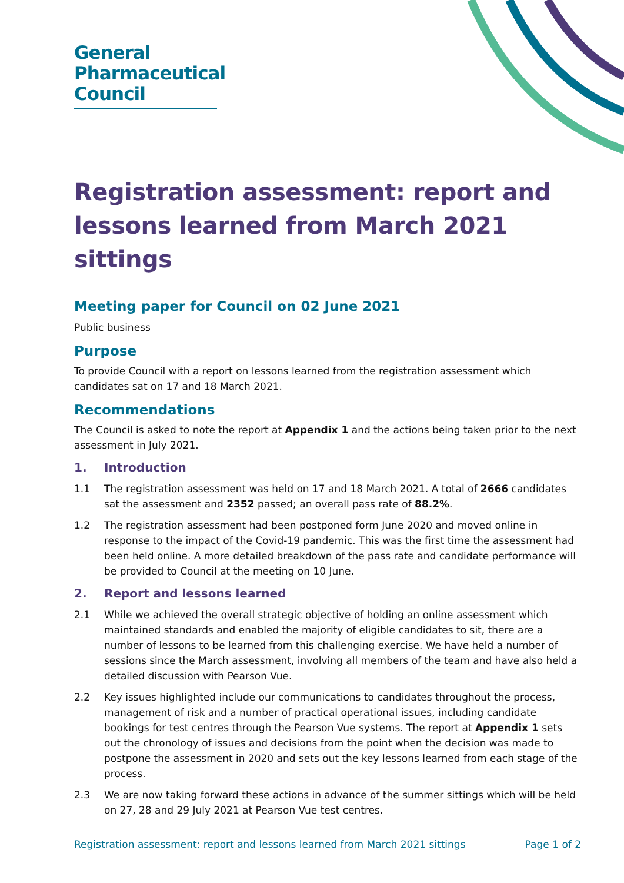General
Pharmaceutical
Council
Registration assessment: report and lessons learned from March 2021 sittings
Meeting paper for Council on 02 June 2021
Public business
Purpose
To provide Council with a report on lessons learned from the registration assessment which candidates sat on 17 and 18 March 2021.
Recommendations
The Council is asked to note the report at Appendix 1 and the actions being taken prior to the next assessment in July 2021.
1. Introduction
1.1 The registration assessment was held on 17 and 18 March 2021. A total of 2666 candidates sat the assessment and 2352 passed; an overall pass rate of 88.2%.
1.2 The registration assessment had been postponed form June 2020 and moved online in response to the impact of the Covid-19 pandemic. This was the first time the assessment had been held online. A more detailed breakdown of the pass rate and candidate performance will be provided to Council at the meeting on 10 June.
2. Report and lessons learned
2.1 While we achieved the overall strategic objective of holding an online assessment which maintained standards and enabled the majority of eligible candidates to sit, there are a number of lessons to be learned from this challenging exercise. We have held a number of sessions since the March assessment, involving all members of the team and have also held a detailed discussion with Pearson Vue.
2.2 Key issues highlighted include our communications to candidates throughout the process, management of risk and a number of practical operational issues, including candidate bookings for test centres through the Pearson Vue systems. The report at Appendix 1 sets out the chronology of issues and decisions from the point when the decision was made to postpone the assessment in 2020 and sets out the key lessons learned from each stage of the process.
2.3 We are now taking forward these actions in advance of the summer sittings which will be held on 27, 28 and 29 July 2021 at Pearson Vue test centres.
Registration assessment: report and lessons learned from March 2021 sittings Page 1 of 2